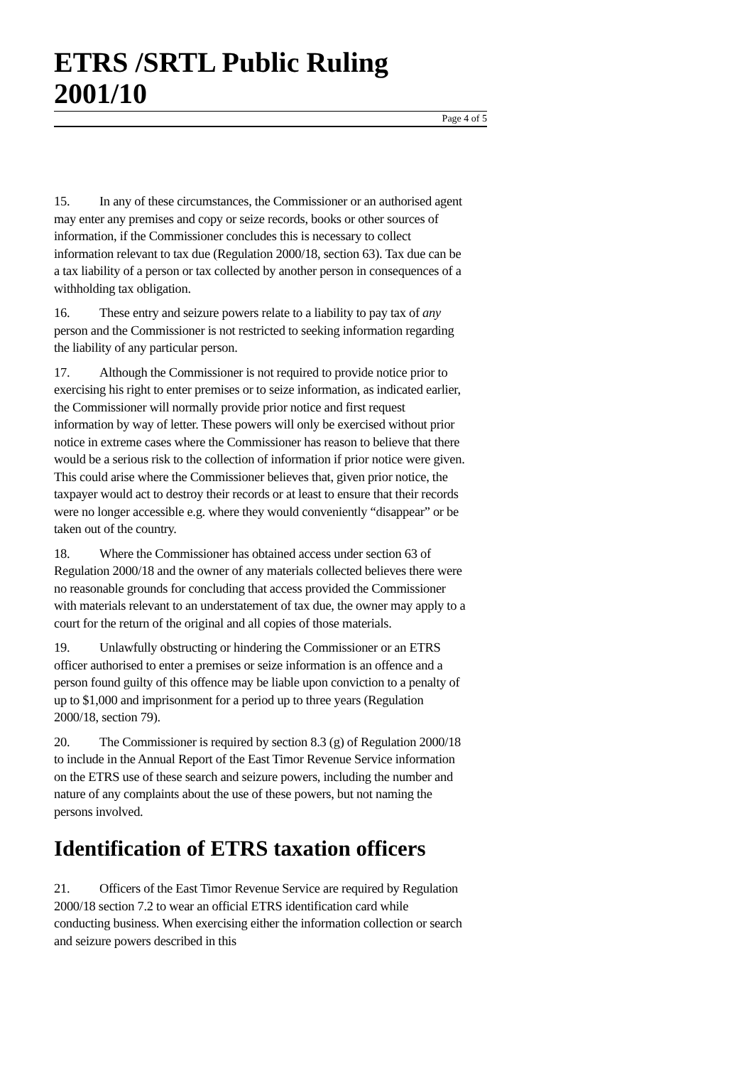ETRS /SRTL Public Ruling 2001/10
Page 4 of 5
15. In any of these circumstances, the Commissioner or an authorised agent may enter any premises and copy or seize records, books or other sources of information, if the Commissioner concludes this is necessary to collect information relevant to tax due (Regulation 2000/18, section 63). Tax due can be a tax liability of a person or tax collected by another person in consequences of a withholding tax obligation.
16. These entry and seizure powers relate to a liability to pay tax of any person and the Commissioner is not restricted to seeking information regarding the liability of any particular person.
17. Although the Commissioner is not required to provide notice prior to exercising his right to enter premises or to seize information, as indicated earlier, the Commissioner will normally provide prior notice and first request information by way of letter. These powers will only be exercised without prior notice in extreme cases where the Commissioner has reason to believe that there would be a serious risk to the collection of information if prior notice were given. This could arise where the Commissioner believes that, given prior notice, the taxpayer would act to destroy their records or at least to ensure that their records were no longer accessible e.g. where they would conveniently “disappear” or be taken out of the country.
18. Where the Commissioner has obtained access under section 63 of Regulation 2000/18 and the owner of any materials collected believes there were no reasonable grounds for concluding that access provided the Commissioner with materials relevant to an understatement of tax due, the owner may apply to a court for the return of the original and all copies of those materials.
19. Unlawfully obstructing or hindering the Commissioner or an ETRS officer authorised to enter a premises or seize information is an offence and a person found guilty of this offence may be liable upon conviction to a penalty of up to $1,000 and imprisonment for a period up to three years (Regulation 2000/18, section 79).
20. The Commissioner is required by section 8.3 (g) of Regulation 2000/18 to include in the Annual Report of the East Timor Revenue Service information on the ETRS use of these search and seizure powers, including the number and nature of any complaints about the use of these powers, but not naming the persons involved.
Identification of ETRS taxation officers
21. Officers of the East Timor Revenue Service are required by Regulation 2000/18 section 7.2 to wear an official ETRS identification card while conducting business. When exercising either the information collection or search and seizure powers described in this